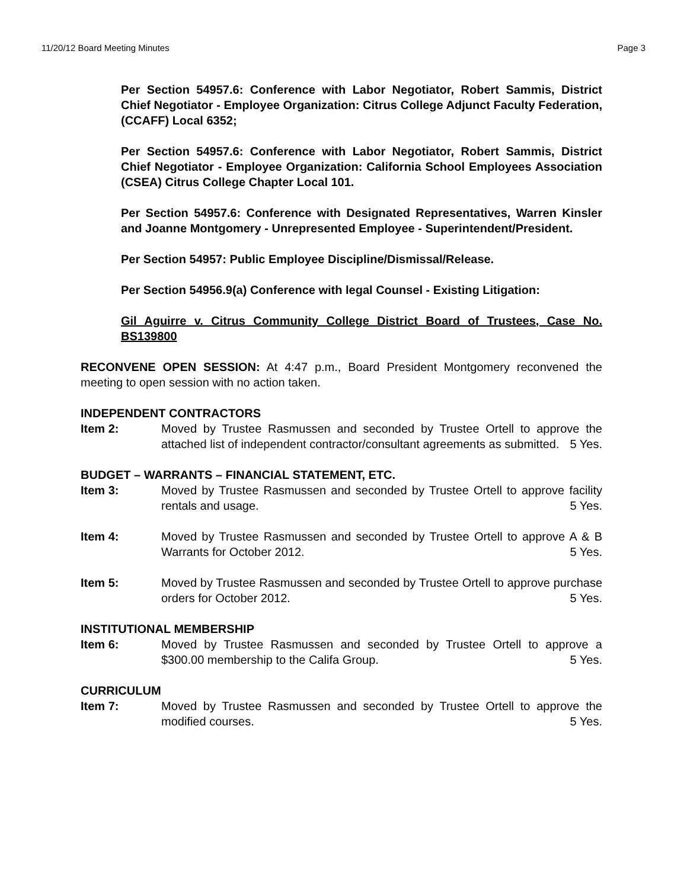11/20/12 Board Meeting Minutes Page 3
Per Section 54957.6: Conference with Labor Negotiator, Robert Sammis, District Chief Negotiator - Employee Organization: Citrus College Adjunct Faculty Federation, (CCAFF) Local 6352;
Per Section 54957.6: Conference with Labor Negotiator, Robert Sammis, District Chief Negotiator - Employee Organization: California School Employees Association (CSEA) Citrus College Chapter Local 101.
Per Section 54957.6: Conference with Designated Representatives, Warren Kinsler and Joanne Montgomery - Unrepresented Employee - Superintendent/President.
Per Section 54957: Public Employee Discipline/Dismissal/Release.
Per Section 54956.9(a) Conference with legal Counsel - Existing Litigation:
Gil Aguirre v. Citrus Community College District Board of Trustees, Case No. BS139800
RECONVENE OPEN SESSION: At 4:47 p.m., Board President Montgomery reconvened the meeting to open session with no action taken.
INDEPENDENT CONTRACTORS
Item 2: Moved by Trustee Rasmussen and seconded by Trustee Ortell to approve the attached list of independent contractor/consultant agreements as submitted. 5 Yes.
BUDGET – WARRANTS – FINANCIAL STATEMENT, ETC.
Item 3: Moved by Trustee Rasmussen and seconded by Trustee Ortell to approve facility rentals and usage. 5 Yes.
Item 4: Moved by Trustee Rasmussen and seconded by Trustee Ortell to approve A & B Warrants for October 2012. 5 Yes.
Item 5: Moved by Trustee Rasmussen and seconded by Trustee Ortell to approve purchase orders for October 2012. 5 Yes.
INSTITUTIONAL MEMBERSHIP
Item 6: Moved by Trustee Rasmussen and seconded by Trustee Ortell to approve a $300.00 membership to the Califa Group. 5 Yes.
CURRICULUM
Item 7: Moved by Trustee Rasmussen and seconded by Trustee Ortell to approve the modified courses. 5 Yes.